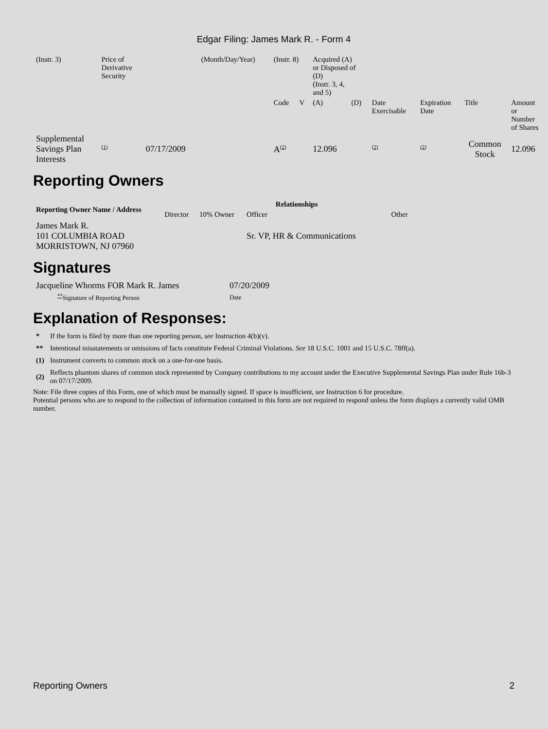Edgar Filing: James Mark R. - Form 4
| (Instr. 3) | Price of Derivative Security | | (Month/Day/Year) | (Instr. 8) | | Acquired (A) or Disposed of (D) (Instr. 3, 4, and 5) | | | | | |
| | | | | Code | V | (A) | (D) | Date Exercisable | Expiration Date | Title | Amount or Number of Shares |
| Supplemental Savings Plan Interests | (1) | 07/17/2009 | | A (2) | | 12.096 | | (2) | (2) | Common Stock | 12.096 |
Reporting Owners
| Reporting Owner Name / Address | Relationships | | | |
| --- | --- | --- | --- | --- |
| | Director | 10% Owner | Officer | Other |
| James Mark R. 101 COLUMBIA ROAD MORRISTOWN, NJ 07960 | | | Sr. VP, HR & Communications | |
Signatures
| Jacqueline Whorms FOR Mark R. James | 07/20/2009 |
| ** Signature of Reporting Person | Date |
Explanation of Responses:
| * | If the form is filed by more than one reporting person, see Instruction 4(b)(v). |
| ** | Intentional misstatements or omissions of facts constitute Federal Criminal Violations. See 18 U.S.C. 1001 and 15 U.S.C. 78ff(a). |
| (1) | Instrument converts to common stock on a one-for-one basis. |
| (2) | Reflects phantom shares of common stock represented by Company contributions to my account under the Executive Supplemental Savings Plan under Rule 16b-3 on 07/17/2009. |
Note: File three copies of this Form, one of which must be manually signed. If space is insufficient, see Instruction 6 for procedure.
Potential persons who are to respond to the collection of information contained in this form are not required to respond unless the form displays a currently valid OMB number.
Reporting Owners 2